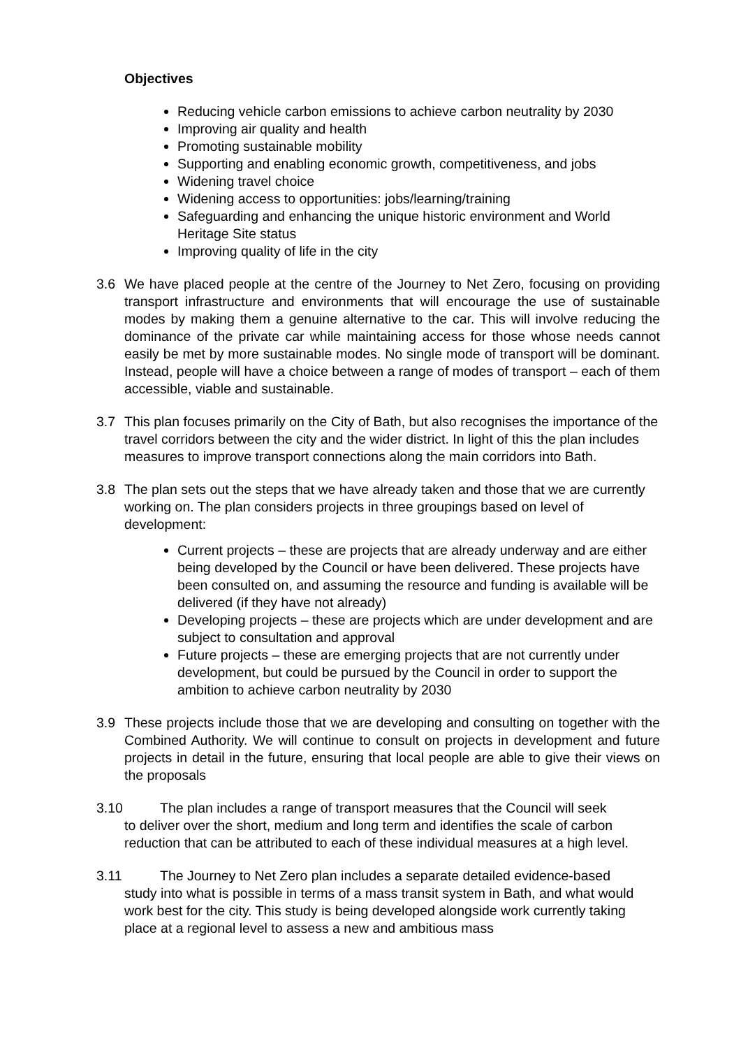Objectives
Reducing vehicle carbon emissions to achieve carbon neutrality by 2030
Improving air quality and health
Promoting sustainable mobility
Supporting and enabling economic growth, competitiveness, and jobs
Widening travel choice
Widening access to opportunities: jobs/learning/training
Safeguarding and enhancing the unique historic environment and World Heritage Site status
Improving quality of life in the city
3.6 We have placed people at the centre of the Journey to Net Zero, focusing on providing transport infrastructure and environments that will encourage the use of sustainable modes by making them a genuine alternative to the car. This will involve reducing the dominance of the private car while maintaining access for those whose needs cannot easily be met by more sustainable modes. No single mode of transport will be dominant. Instead, people will have a choice between a range of modes of transport – each of them accessible, viable and sustainable.
3.7 This plan focuses primarily on the City of Bath, but also recognises the importance of the travel corridors between the city and the wider district. In light of this the plan includes measures to improve transport connections along the main corridors into Bath.
3.8 The plan sets out the steps that we have already taken and those that we are currently working on. The plan considers projects in three groupings based on level of development:
Current projects – these are projects that are already underway and are either being developed by the Council or have been delivered. These projects have been consulted on, and assuming the resource and funding is available will be delivered (if they have not already)
Developing projects – these are projects which are under development and are subject to consultation and approval
Future projects – these are emerging projects that are not currently under development, but could be pursued by the Council in order to support the ambition to achieve carbon neutrality by 2030
3.9 These projects include those that we are developing and consulting on together with the Combined Authority. We will continue to consult on projects in development and future projects in detail in the future, ensuring that local people are able to give their views on the proposals
3.10 The plan includes a range of transport measures that the Council will seek
to deliver over the short, medium and long term and identifies the scale of carbon reduction that can be attributed to each of these individual measures at a high level.
3.11 The Journey to Net Zero plan includes a separate detailed evidence-based
study into what is possible in terms of a mass transit system in Bath, and what would work best for the city. This study is being developed alongside work currently taking place at a regional level to assess a new and ambitious mass